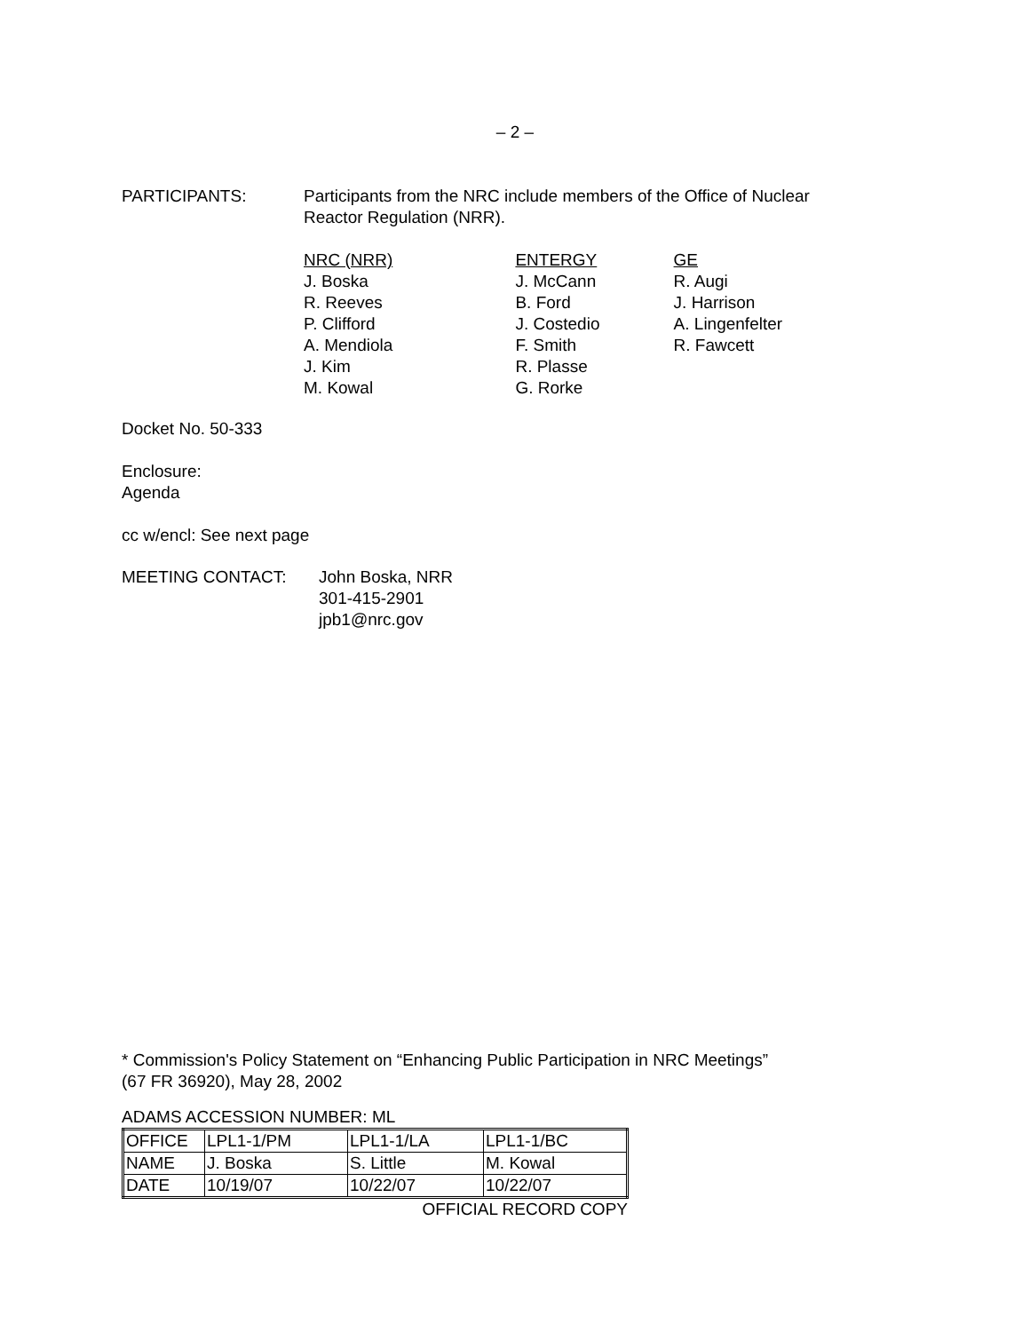– 2 –
PARTICIPANTS: Participants from the NRC include members of the Office of Nuclear
Reactor Regulation (NRR).
NRC (NRR)
J. Boska
R. Reeves
P. Clifford
A. Mendiola
J. Kim
M. Kowal
ENTERGY
J. McCann
B. Ford
J. Costedio
F. Smith
R. Plasse
G. Rorke
GE
R. Augi
J. Harrison
A. Lingenfelter
R. Fawcett
Docket No. 50-333
Enclosure:
Agenda
cc w/encl: See next page
MEETING CONTACT: John Boska, NRR
301-415-2901
jpb1@nrc.gov
* Commission's Policy Statement on “Enhancing Public Participation in NRC Meetings”
(67 FR 36920), May 28, 2002
ADAMS ACCESSION NUMBER: ML
| OFFICE | LPL1-1/PM | LPL1-1/LA | LPL1-1/BC |
| NAME | J. Boska | S. Little | M. Kowal |
| DATE | 10/19/07 | 10/22/07 | 10/22/07 |
OFFICIAL RECORD COPY